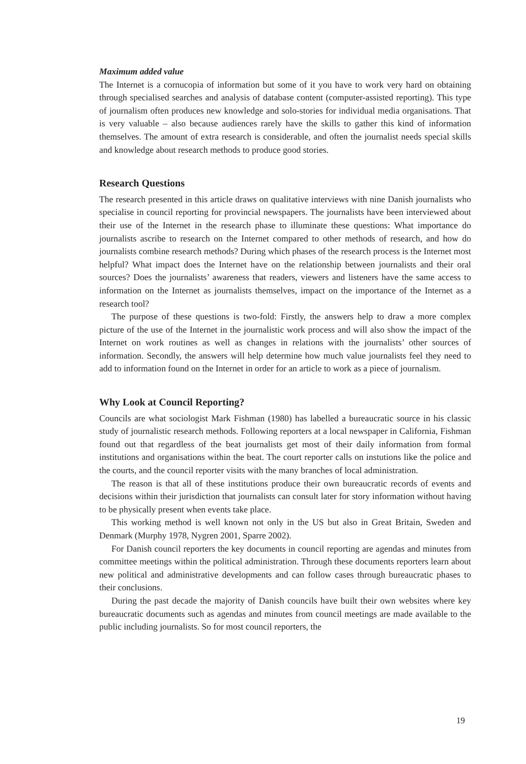Maximum added value
The Internet is a cornucopia of information but some of it you have to work very hard on obtaining through specialised searches and analysis of database content (computer-assisted reporting). This type of journalism often produces new knowledge and solo-stories for individual media organisations. That is very valuable – also because audiences rarely have the skills to gather this kind of information themselves. The amount of extra research is considerable, and often the journalist needs special skills and knowledge about research methods to produce good stories.
Research Questions
The research presented in this article draws on qualitative interviews with nine Danish journalists who specialise in council reporting for provincial newspapers. The journalists have been interviewed about their use of the Internet in the research phase to illuminate these questions: What importance do journalists ascribe to research on the Internet compared to other methods of research, and how do journalists combine research methods? During which phases of the research process is the Internet most helpful? What impact does the Internet have on the relationship between journalists and their oral sources? Does the journalists’ awareness that readers, viewers and listeners have the same access to information on the Internet as journalists themselves, impact on the importance of the Internet as a research tool?
The purpose of these questions is two-fold: Firstly, the answers help to draw a more complex picture of the use of the Internet in the journalistic work process and will also show the impact of the Internet on work routines as well as changes in relations with the journalists’ other sources of information. Secondly, the answers will help determine how much value journalists feel they need to add to information found on the Internet in order for an article to work as a piece of journalism.
Why Look at Council Reporting?
Councils are what sociologist Mark Fishman (1980) has labelled a bureaucratic source in his classic study of journalistic research methods. Following reporters at a local newspaper in California, Fishman found out that regardless of the beat journalists get most of their daily information from formal institutions and organisations within the beat. The court reporter calls on instutions like the police and the courts, and the council reporter visits with the many branches of local administration.
The reason is that all of these institutions produce their own bureaucratic records of events and decisions within their jurisdiction that journalists can consult later for story information without having to be physically present when events take place.
This working method is well known not only in the US but also in Great Britain, Sweden and Denmark (Murphy 1978, Nygren 2001, Sparre 2002).
For Danish council reporters the key documents in council reporting are agendas and minutes from committee meetings within the political administration. Through these documents reporters learn about new political and administrative developments and can follow cases through bureaucratic phases to their conclusions.
During the past decade the majority of Danish councils have built their own websites where key bureaucratic documents such as agendas and minutes from council meetings are made available to the public including journalists. So for most council reporters, the
19